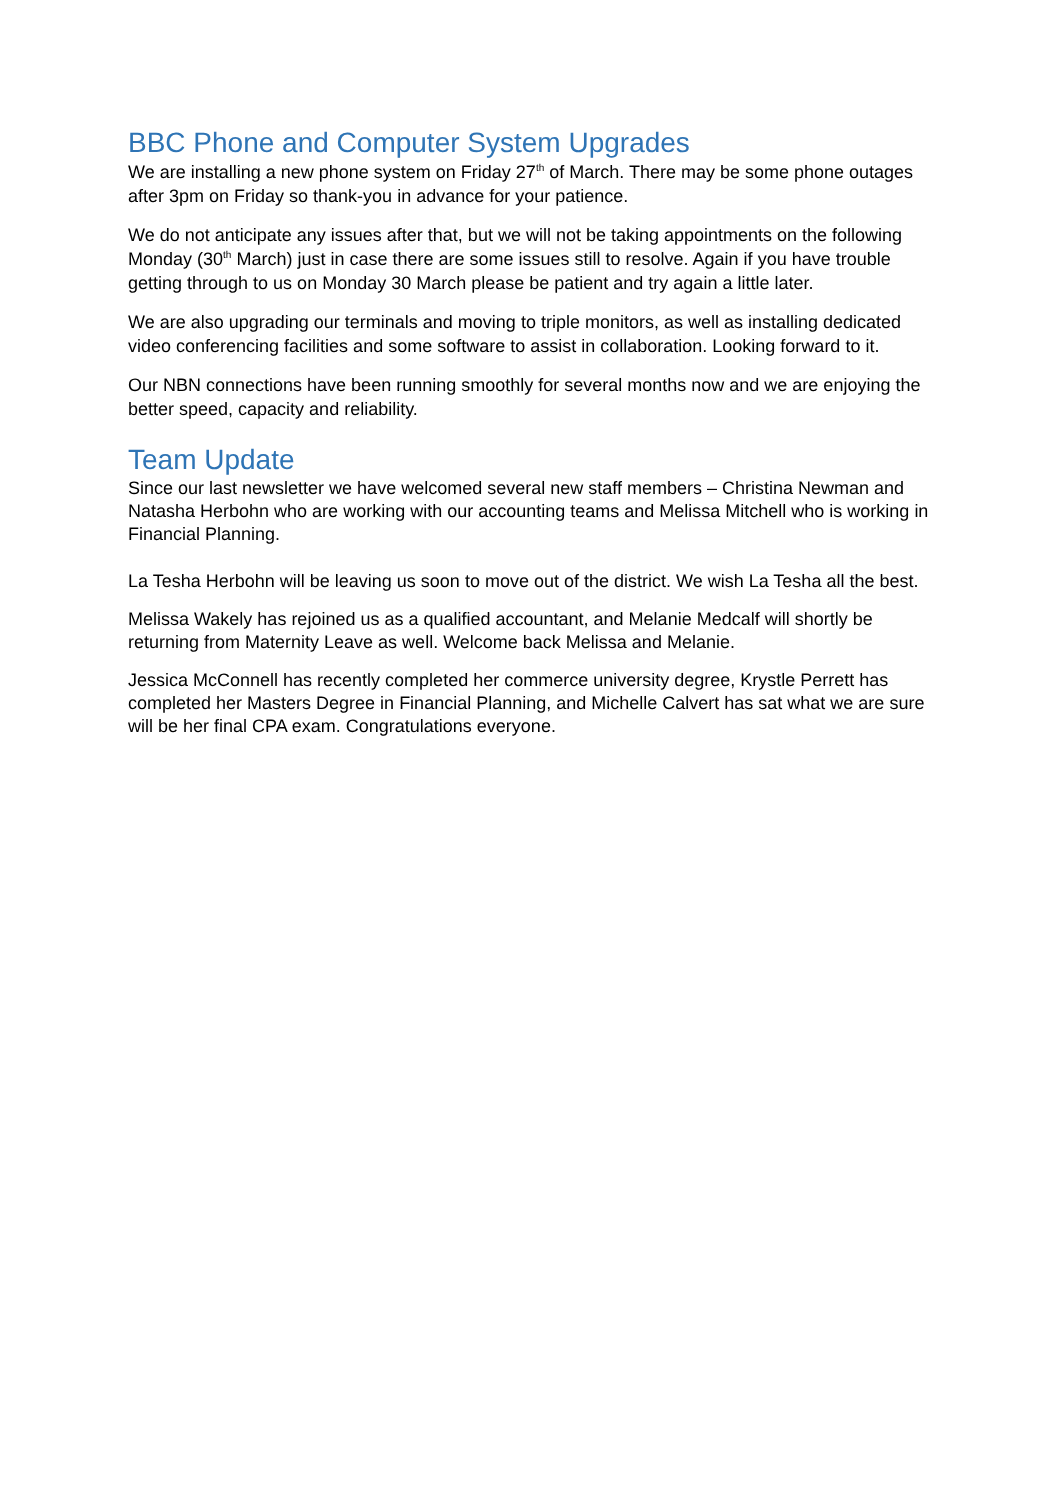BBC Phone and Computer System Upgrades
We are installing a new phone system on Friday 27<sup>th</sup> of March. There may be some phone outages after 3pm on Friday so thank-you in advance for your patience.
We do not anticipate any issues after that, but we will not be taking appointments on the following Monday (30<sup>th</sup> March) just in case there are some issues still to resolve. Again if you have trouble getting through to us on Monday 30 March please be patient and try again a little later.
We are also upgrading our terminals and moving to triple monitors, as well as installing dedicated video conferencing facilities and some software to assist in collaboration. Looking forward to it.
Our NBN connections have been running smoothly for several months now and we are enjoying the better speed, capacity and reliability.
Team Update
Since our last newsletter we have welcomed several new staff members – Christina Newman and Natasha Herbohn who are working with our accounting teams and Melissa Mitchell who is working in Financial Planning.
La Tesha Herbohn will be leaving us soon to move out of the district. We wish La Tesha all the best.
Melissa Wakely has rejoined us as a qualified accountant, and Melanie Medcalf will shortly be returning from Maternity Leave as well. Welcome back Melissa and Melanie.
Jessica McConnell has recently completed her commerce university degree, Krystle Perrett has completed her Masters Degree in Financial Planning, and Michelle Calvert has sat what we are sure will be her final CPA exam. Congratulations everyone.